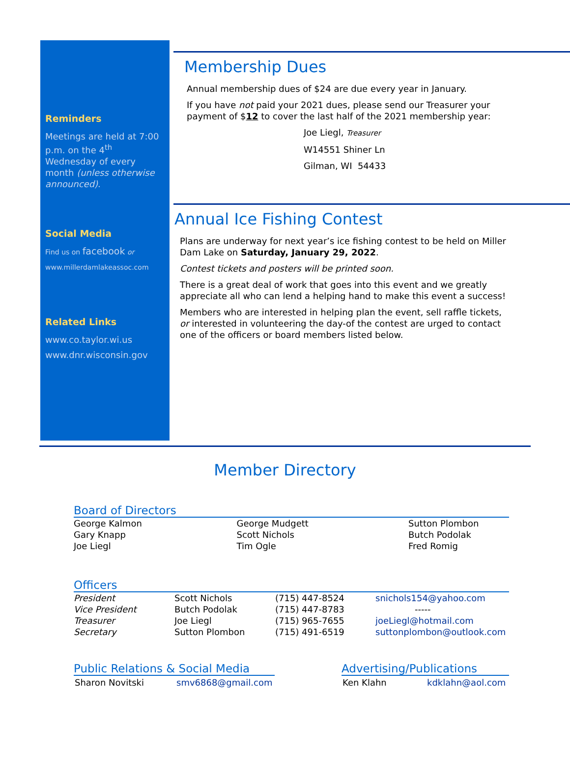Reminders
Meetings are held at 7:00 p.m. on the 4<sup>th</sup> Wednesday of every month (unless otherwise announced).
Social Media
Find us on facebook or
www.millerdamlakeassoc.com
Related Links
www.co.taylor.wi.us
www.dnr.wisconsin.gov
Membership Dues
Annual membership dues of $24 are due every year in January.
If you have not paid your 2021 dues, please send our Treasurer your payment of $12 to cover the last half of the 2021 membership year:
Joe Liegl, Treasurer
W14551 Shiner Ln
Gilman, WI 54433
Annual Ice Fishing Contest
Plans are underway for next year’s ice fishing contest to be held on Miller Dam Lake on Saturday, January 29, 2022.
Contest tickets and posters will be printed soon.
There is a great deal of work that goes into this event and we greatly appreciate all who can lend a helping hand to make this event a success!
Members who are interested in helping plan the event, sell raffle tickets, or interested in volunteering the day-of the contest are urged to contact one of the officers or board members listed below.
Member Directory
Board of Directors
| George Kalmon Gary Knapp Joe Liegl | George Mudgett Scott Nichols Tim Ogle | Sutton Plombon Butch Podolak Fred Romig |
Officers
| President | Scott Nichols | (715) 447-8524 | snichols154@yahoo.com |
| Vice President | Butch Podolak | (715) 447-8783 | ----- |
| Treasurer | Joe Liegl | (715) 965-7655 | joeLiegl@hotmail.com |
| Secretary | Sutton Plombon | (715) 491-6519 | suttonplombon@outlook.com |
Public Relations & Social Media
| Sharon Novitski | smv6868@gmail.com |
Advertising/Publications
| Ken Klahn | kdklahn@aol.com |